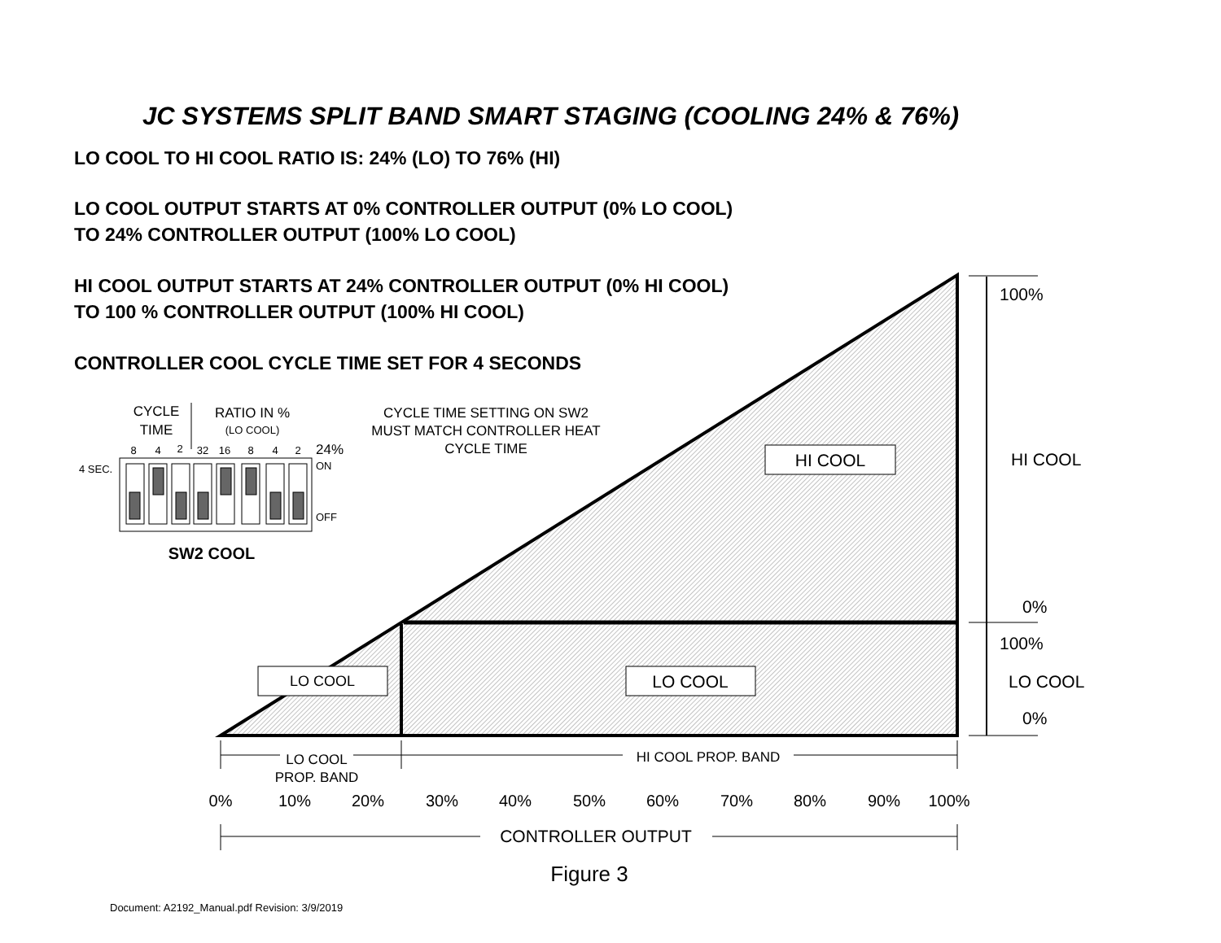JC SYSTEMS SPLIT BAND SMART STAGING (COOLING 24% & 76%)
LO COOL TO HI COOL RATIO IS: 24% (LO) TO 76% (HI)
LO COOL OUTPUT STARTS AT 0% CONTROLLER OUTPUT (0% LO COOL)
TO 24% CONTROLLER OUTPUT (100% LO COOL)
HI COOL OUTPUT STARTS AT 24% CONTROLLER OUTPUT (0% HI COOL)
TO 100 % CONTROLLER OUTPUT (100% HI COOL)
CONTROLLER COOL CYCLE TIME SET FOR 4 SECONDS
HI COOL
LO COOL
LO COOL
100%
HI COOL
0%
100%
LO COOL
0%
LO COOL
PROP. BAND
HI COOL PROP. BAND
0%
10%
20%
30%
40%
50%
60%
70%
80%
90%
100%
CONTROLLER OUTPUT
Figure 3
Document: A2192_Manual.pdf Revision: 3/9/2019
CYCLE
TIME
RATIO IN %
(LO COOL)
CYCLE TIME SETTING ON SW2
MUST MATCH CONTROLLER HEAT
CYCLE TIME
8
4
2
32
16
8
4
2
24%
ON
OFF
4 SEC.
SW2 COOL